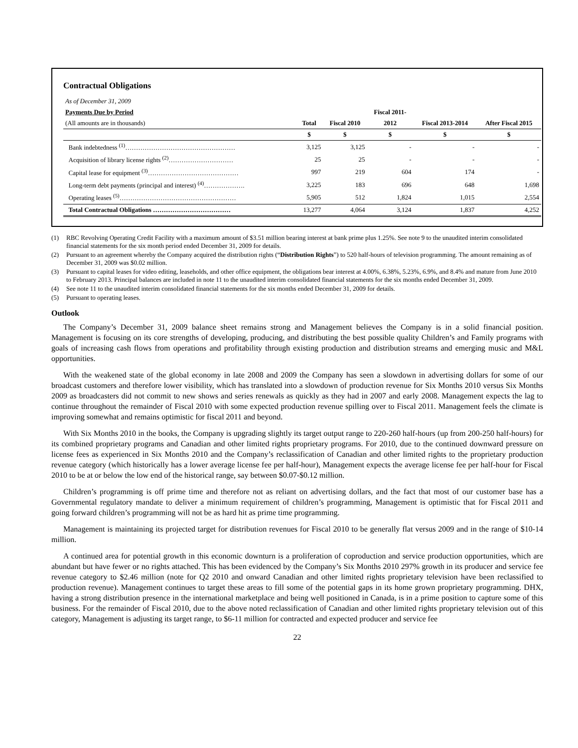Contractual Obligations
| As of December 31, 2009 | | | | | |
| Payments Due by Period | | | Fiscal 2011- | | |
| (All amounts are in thousands) | Total | Fiscal 2010 | 2012 | Fiscal 2013-2014 | After Fiscal 2015 |
| | $ | $ | $ | $ | $ |
| Bank indebtedness <sup>(1)</sup>…………………………………………… | 3,125 | 3,125 | - | - | - |
| Acquisition of library license rights <sup>(2)</sup>………………………… | 25 | 25 | - | - | - |
| Capital lease for equipment <sup>(3)</sup>…………………………………… | 997 | 219 | 604 | 174 | - |
| Long-term debt payments (principal and interest) <sup>(4)</sup>………………. | 3,225 | 183 | 696 | 648 | 1,698 |
| Operating leases <sup>(5)</sup>……………………………………………… | 5,905 | 512 | 1,824 | 1,015 | 2,554 |
| Total Contractual Obligations ……………………………… | 13,277 | 4,064 | 3,124 | 1,837 | 4,252 |
(1) RBC Revolving Operating Credit Facility with a maximum amount of $3.51 million bearing interest at bank prime plus 1.25%. See note 9 to the unaudited interim consolidated financial statements for the six month period ended December 31, 2009 for details.
(2) Pursuant to an agreement whereby the Company acquired the distribution rights (“Distribution Rights”) to 520 half-hours of television programming. The amount remaining as of December 31, 2009 was $0.02 million.
(3) Pursuant to capital leases for video editing, leaseholds, and other office equipment, the obligations bear interest at 4.00%, 6.38%, 5.23%, 6.9%, and 8.4% and mature from June 2010 to February 2013. Principal balances are included in note 11 to the unaudited interim consolidated financial statements for the six months ended December 31, 2009.
(4) See note 11 to the unaudited interim consolidated financial statements for the six months ended December 31, 2009 for details.
(5) Pursuant to operating leases.
Outlook
The Company’s December 31, 2009 balance sheet remains strong and Management believes the Company is in a solid financial position. Management is focusing on its core strengths of developing, producing, and distributing the best possible quality Children’s and Family programs with goals of increasing cash flows from operations and profitability through existing production and distribution streams and emerging music and M&L opportunities.
With the weakened state of the global economy in late 2008 and 2009 the Company has seen a slowdown in advertising dollars for some of our broadcast customers and therefore lower visibility, which has translated into a slowdown of production revenue for Six Months 2010 versus Six Months 2009 as broadcasters did not commit to new shows and series renewals as quickly as they had in 2007 and early 2008. Management expects the lag to continue throughout the remainder of Fiscal 2010 with some expected production revenue spilling over to Fiscal 2011. Management feels the climate is improving somewhat and remains optimistic for fiscal 2011 and beyond.
With Six Months 2010 in the books, the Company is upgrading slightly its target output range to 220-260 half-hours (up from 200-250 half-hours) for its combined proprietary programs and Canadian and other limited rights proprietary programs. For 2010, due to the continued downward pressure on license fees as experienced in Six Months 2010 and the Company’s reclassification of Canadian and other limited rights to the proprietary production revenue category (which historically has a lower average license fee per half-hour), Management expects the average license fee per half-hour for Fiscal 2010 to be at or below the low end of the historical range, say between $0.07-$0.12 million.
Children’s programming is off prime time and therefore not as reliant on advertising dollars, and the fact that most of our customer base has a Governmental regulatory mandate to deliver a minimum requirement of children’s programming, Management is optimistic that for Fiscal 2011 and going forward children’s programming will not be as hard hit as prime time programming.
Management is maintaining its projected target for distribution revenues for Fiscal 2010 to be generally flat versus 2009 and in the range of $10-14 million.
A continued area for potential growth in this economic downturn is a proliferation of coproduction and service production opportunities, which are abundant but have fewer or no rights attached. This has been evidenced by the Company’s Six Months 2010 297% growth in its producer and service fee revenue category to $2.46 million (note for Q2 2010 and onward Canadian and other limited rights proprietary television have been reclassified to production revenue). Management continues to target these areas to fill some of the potential gaps in its home grown proprietary programming. DHX, having a strong distribution presence in the international marketplace and being well positioned in Canada, is in a prime position to capture some of this business. For the remainder of Fiscal 2010, due to the above noted reclassification of Canadian and other limited rights proprietary television out of this category, Management is adjusting its target range, to $6-11 million for contracted and expected producer and service fee
22